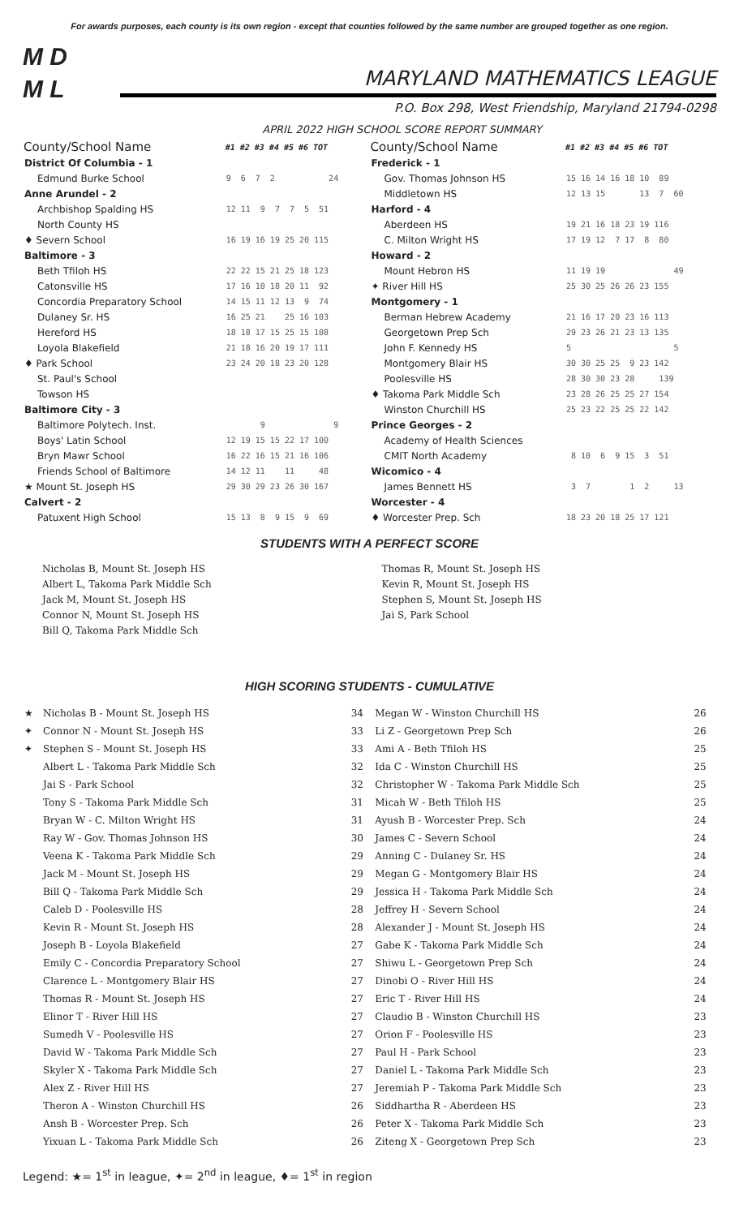For awards purposes, each county is its own region - except that counties followed by the same number are grouped together as one region.
M D
M L
MARYLAND MATHEMATICS LEAGUE
P.O. Box 298, West Friendship, Maryland 21794-0298
APRIL 2022 HIGH SCHOOL SCORE REPORT SUMMARY
| County/School Name | #1 #2 #3 #4 #5 #6 TOT |
| --- | --- |
| District Of Columbia - 1 | |
| Edmund Burke School | 9 6 7 2 24 |
| Anne Arundel - 2 | |
| Archbishop Spalding HS | 12 11 9 7 7 5 51 |
| North County HS | |
| ♦ Severn School | 16 19 16 19 25 20 115 |
| Baltimore - 3 | |
| Beth Tfiloh HS | 22 22 15 21 25 18 123 |
| Catonsville HS | 17 16 10 18 20 11 92 |
| Concordia Preparatory School | 14 15 11 12 13 9 74 |
| Dulaney Sr. HS | 16 25 21 25 16 103 |
| Hereford HS | 18 18 17 15 25 15 108 |
| Loyola Blakefield | 21 18 16 20 19 17 111 |
| ♦ Park School | 23 24 20 18 23 20 128 |
| St. Paul's School | |
| Towson HS | |
| Baltimore City - 3 | |
| Baltimore Polytech. Inst. | 9 9 |
| Boys' Latin School | 12 19 15 15 22 17 100 |
| Bryn Mawr School | 16 22 16 15 21 16 106 |
| Friends School of Baltimore | 14 12 11 11 48 |
| ★ Mount St. Joseph HS | 29 30 29 23 26 30 167 |
| Calvert - 2 | |
| Patuxent High School | 15 13 8 9 15 9 69 |
| County/School Name | #1 #2 #3 #4 #5 #6 TOT |
| --- | --- |
| Frederick - 1 | |
| Gov. Thomas Johnson HS | 15 16 14 16 18 10 89 |
| Middletown HS | 12 13 15 13 7 60 |
| Harford - 4 | |
| Aberdeen HS | 19 21 16 18 23 19 116 |
| C. Milton Wright HS | 17 19 12 7 17 8 80 |
| Howard - 2 | |
| Mount Hebron HS | 11 19 19 49 |
| ✦ River Hill HS | 25 30 25 26 26 23 155 |
| Montgomery - 1 | |
| Berman Hebrew Academy | 21 16 17 20 23 16 113 |
| Georgetown Prep Sch | 29 23 26 21 23 13 135 |
| John F. Kennedy HS | 5 5 |
| Montgomery Blair HS | 30 30 25 25 9 23 142 |
| Poolesville HS | 28 30 30 23 28 139 |
| ♦ Takoma Park Middle Sch | 23 28 26 25 25 27 154 |
| Winston Churchill HS | 25 23 22 25 25 22 142 |
| Prince Georges - 2 | |
| Academy of Health Sciences | |
| CMIT North Academy | 8 10 6 9 15 3 51 |
| Wicomico - 4 | |
| James Bennett HS | 3 7 1 2 13 |
| Worcester - 4 | |
| ♦ Worcester Prep. Sch | 18 23 20 18 25 17 121 |
STUDENTS WITH A PERFECT SCORE
Nicholas B, Mount St. Joseph HS
Albert L, Takoma Park Middle Sch
Jack M, Mount St. Joseph HS
Connor N, Mount St. Joseph HS
Bill Q, Takoma Park Middle Sch
Thomas R, Mount St. Joseph HS
Kevin R, Mount St. Joseph HS
Stephen S, Mount St. Joseph HS
Jai S, Park School
HIGH SCORING STUDENTS - CUMULATIVE
| ★ | Nicholas B - Mount St. Joseph HS | 34 | Megan W - Winston Churchill HS | 26 |
| ✦ | Connor N - Mount St. Joseph HS | 33 | Li Z - Georgetown Prep Sch | 26 |
| ✦ | Stephen S - Mount St. Joseph HS | 33 | Ami A - Beth Tfiloh HS | 25 |
| | Albert L - Takoma Park Middle Sch | 32 | Ida C - Winston Churchill HS | 25 |
| | Jai S - Park School | 32 | Christopher W - Takoma Park Middle Sch | 25 |
| | Tony S - Takoma Park Middle Sch | 31 | Micah W - Beth Tfiloh HS | 25 |
| | Bryan W - C. Milton Wright HS | 31 | Ayush B - Worcester Prep. Sch | 24 |
| | Ray W - Gov. Thomas Johnson HS | 30 | James C - Severn School | 24 |
| | Veena K - Takoma Park Middle Sch | 29 | Anning C - Dulaney Sr. HS | 24 |
| | Jack M - Mount St. Joseph HS | 29 | Megan G - Montgomery Blair HS | 24 |
| | Bill Q - Takoma Park Middle Sch | 29 | Jessica H - Takoma Park Middle Sch | 24 |
| | Caleb D - Poolesville HS | 28 | Jeffrey H - Severn School | 24 |
| | Kevin R - Mount St. Joseph HS | 28 | Alexander J - Mount St. Joseph HS | 24 |
| | Joseph B - Loyola Blakefield | 27 | Gabe K - Takoma Park Middle Sch | 24 |
| | Emily C - Concordia Preparatory School | 27 | Shiwu L - Georgetown Prep Sch | 24 |
| | Clarence L - Montgomery Blair HS | 27 | Dinobi O - River Hill HS | 24 |
| | Thomas R - Mount St. Joseph HS | 27 | Eric T - River Hill HS | 24 |
| | Elinor T - River Hill HS | 27 | Claudio B - Winston Churchill HS | 23 |
| | Sumedh V - Poolesville HS | 27 | Orion F - Poolesville HS | 23 |
| | David W - Takoma Park Middle Sch | 27 | Paul H - Park School | 23 |
| | Skyler X - Takoma Park Middle Sch | 27 | Daniel L - Takoma Park Middle Sch | 23 |
| | Alex Z - River Hill HS | 27 | Jeremiah P - Takoma Park Middle Sch | 23 |
| | Theron A - Winston Churchill HS | 26 | Siddhartha R - Aberdeen HS | 23 |
| | Ansh B - Worcester Prep. Sch | 26 | Peter X - Takoma Park Middle Sch | 23 |
| | Yixuan L - Takoma Park Middle Sch | 26 | Ziteng X - Georgetown Prep Sch | 23 |
Legend: ★= 1<sup>st</sup> in league, ✦= 2<sup>nd</sup> in league, ♦= 1<sup>st</sup> in region